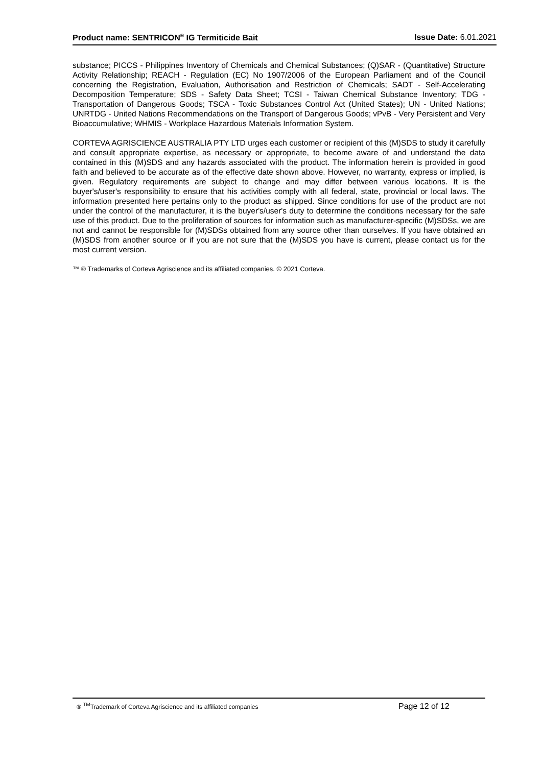Product name: SENTRICON<sup>®</sup> IG Termiticide Bait
Issue Date: 6.01.2021
substance; PICCS - Philippines Inventory of Chemicals and Chemical Substances; (Q)SAR - (Quantitative) Structure Activity Relationship; REACH - Regulation (EC) No 1907/2006 of the European Parliament and of the Council concerning the Registration, Evaluation, Authorisation and Restriction of Chemicals; SADT - Self-Accelerating Decomposition Temperature; SDS - Safety Data Sheet; TCSI - Taiwan Chemical Substance Inventory; TDG - Transportation of Dangerous Goods; TSCA - Toxic Substances Control Act (United States); UN - United Nations; UNRTDG - United Nations Recommendations on the Transport of Dangerous Goods; vPvB - Very Persistent and Very Bioaccumulative; WHMIS - Workplace Hazardous Materials Information System.
CORTEVA AGRISCIENCE AUSTRALIA PTY LTD urges each customer or recipient of this (M)SDS to study it carefully and consult appropriate expertise, as necessary or appropriate, to become aware of and understand the data contained in this (M)SDS and any hazards associated with the product. The information herein is provided in good faith and believed to be accurate as of the effective date shown above. However, no warranty, express or implied, is given. Regulatory requirements are subject to change and may differ between various locations. It is the buyer's/user's responsibility to ensure that his activities comply with all federal, state, provincial or local laws. The information presented here pertains only to the product as shipped. Since conditions for use of the product are not under the control of the manufacturer, it is the buyer's/user's duty to determine the conditions necessary for the safe use of this product. Due to the proliferation of sources for information such as manufacturer-specific (M)SDSs, we are not and cannot be responsible for (M)SDSs obtained from any source other than ourselves. If you have obtained an (M)SDS from another source or if you are not sure that the (M)SDS you have is current, please contact us for the most current version.
™ ® Trademarks of Corteva Agriscience and its affiliated companies. © 2021 Corteva.
® <sup>TM</sup>Trademark of Corteva Agriscience and its affiliated companies
Page 12 of 12